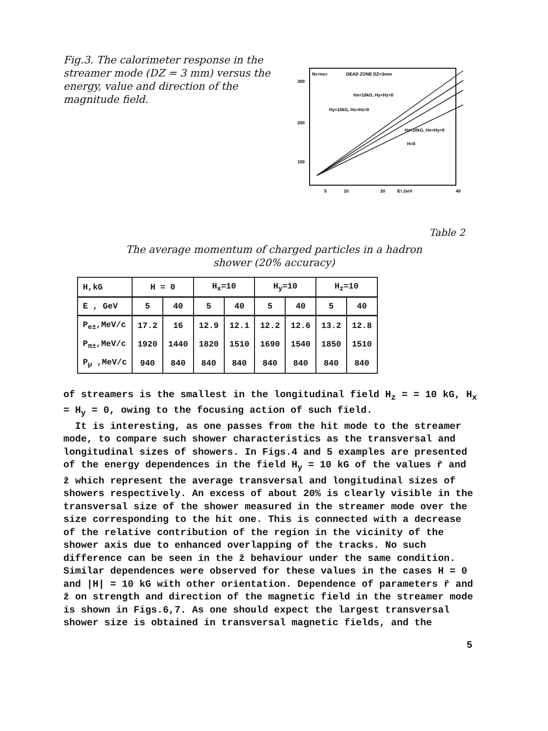Fig.3. The calorimeter response in the streamer mode (DZ = 3 mm) versus the energy, value and direction of the magnitude field.
NSTR/EV
DEAD ZONE DZ=3mm
300
200
100
Hx=10kG, Hy=Hz=0
Hy=10kG, Hx=Hz=0
Hz=10kG, Hx=Hy=0
H=0
5
10
20
ET,GeV
40
Table 2
The average momentum of charged particles in a hadron
shower (20% accuracy)
| H,kG | H = 0 | | H<sub>x</sub>=10 | | H<sub>y</sub>=10 | | H<sub>z</sub>=10 | |
| E , GeV | 5 | 40 | 5 | 40 | 5 | 40 | 5 | 40 |
| P<sub>e±</sub>,MeV/c | 17.2 | 16 | 12.9 | 12.1 | 12.2 | 12.6 | 13.2 | 12.8 |
| P<sub>π±</sub>,MeV/c | 1920 | 1440 | 1820 | 1510 | 1690 | 1540 | 1850 | 1510 |
| P<sub>μ</sub> ,MeV/c | 940 | 840 | 840 | 840 | 840 | 840 | 840 | 840 |
of streamers is the smallest in the longitudinal field H<sub>z</sub> = = 10 kG, H<sub>x</sub> = H<sub>y</sub> = 0, owing to the focusing action of such field.
It is interesting, as one passes from the hit mode to the streamer mode, to compare such shower characteristics as the transversal and longitudinal sizes of showers. In Figs.4 and 5 examples are presented of the energy dependences in the field H<sub>y</sub> = 10 kG of the values r̄ and z̄ which represent the average transversal and longitudinal sizes of showers respectively. An excess of about 20% is clearly visible in the transversal size of the shower measured in the streamer mode over the size corresponding to the hit one. This is connected with a decrease of the relative contribution of the region in the vicinity of the shower axis due to enhanced overlapping of the tracks. No such difference can be seen in the z̄ behaviour under the same condition. Similar dependences were observed for these values in the cases H = 0 and |H| = 10 kG with other orientation. Dependence of parameters r̄ and z̄ on strength and direction of the magnetic field in the streamer mode is shown in Figs.6,7. As one should expect the largest transversal shower size is obtained in transversal magnetic fields, and the
5